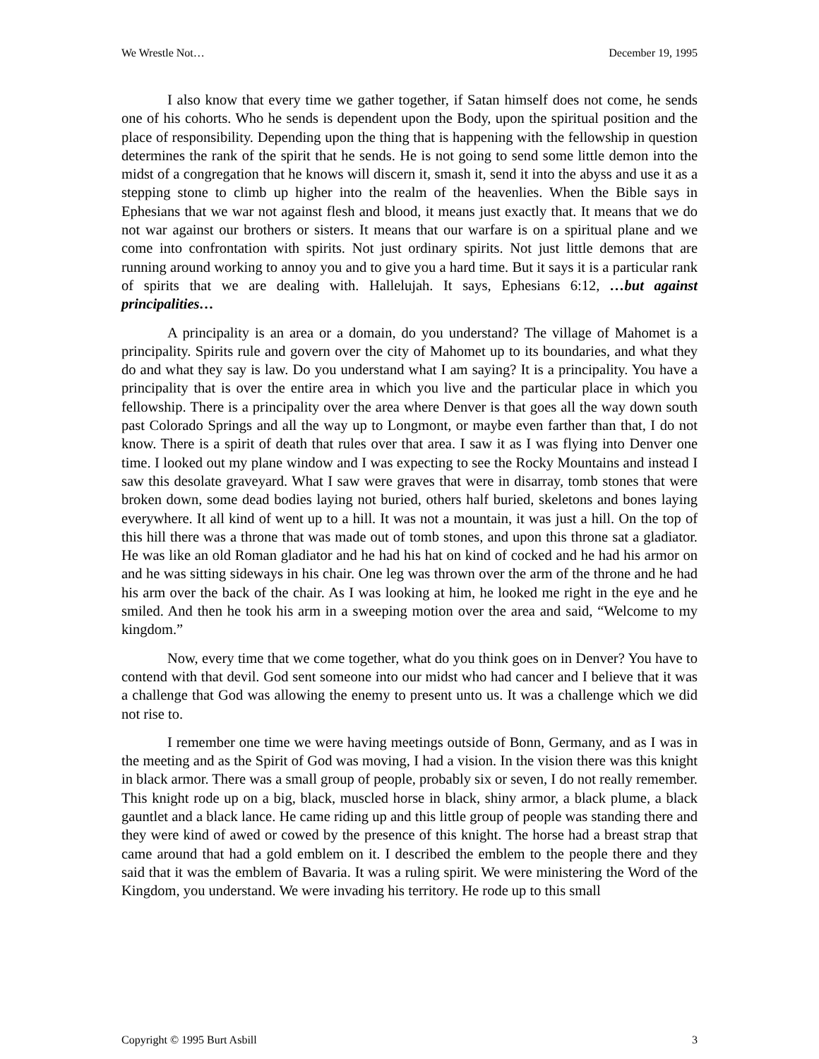We Wrestle Not… December 19, 1995
I also know that every time we gather together, if Satan himself does not come, he sends one of his cohorts. Who he sends is dependent upon the Body, upon the spiritual position and the place of responsibility. Depending upon the thing that is happening with the fellowship in question determines the rank of the spirit that he sends. He is not going to send some little demon into the midst of a congregation that he knows will discern it, smash it, send it into the abyss and use it as a stepping stone to climb up higher into the realm of the heavenlies. When the Bible says in Ephesians that we war not against flesh and blood, it means just exactly that. It means that we do not war against our brothers or sisters. It means that our warfare is on a spiritual plane and we come into confrontation with spirits. Not just ordinary spirits. Not just little demons that are running around working to annoy you and to give you a hard time. But it says it is a particular rank of spirits that we are dealing with. Hallelujah. It says, Ephesians 6:12, …but against principalities…
A principality is an area or a domain, do you understand? The village of Mahomet is a principality. Spirits rule and govern over the city of Mahomet up to its boundaries, and what they do and what they say is law. Do you understand what I am saying? It is a principality. You have a principality that is over the entire area in which you live and the particular place in which you fellowship. There is a principality over the area where Denver is that goes all the way down south past Colorado Springs and all the way up to Longmont, or maybe even farther than that, I do not know. There is a spirit of death that rules over that area. I saw it as I was flying into Denver one time. I looked out my plane window and I was expecting to see the Rocky Mountains and instead I saw this desolate graveyard. What I saw were graves that were in disarray, tomb stones that were broken down, some dead bodies laying not buried, others half buried, skeletons and bones laying everywhere. It all kind of went up to a hill. It was not a mountain, it was just a hill. On the top of this hill there was a throne that was made out of tomb stones, and upon this throne sat a gladiator. He was like an old Roman gladiator and he had his hat on kind of cocked and he had his armor on and he was sitting sideways in his chair. One leg was thrown over the arm of the throne and he had his arm over the back of the chair. As I was looking at him, he looked me right in the eye and he smiled. And then he took his arm in a sweeping motion over the area and said, “Welcome to my kingdom.”
Now, every time that we come together, what do you think goes on in Denver? You have to contend with that devil. God sent someone into our midst who had cancer and I believe that it was a challenge that God was allowing the enemy to present unto us. It was a challenge which we did not rise to.
I remember one time we were having meetings outside of Bonn, Germany, and as I was in the meeting and as the Spirit of God was moving, I had a vision. In the vision there was this knight in black armor. There was a small group of people, probably six or seven, I do not really remember. This knight rode up on a big, black, muscled horse in black, shiny armor, a black plume, a black gauntlet and a black lance. He came riding up and this little group of people was standing there and they were kind of awed or cowed by the presence of this knight. The horse had a breast strap that came around that had a gold emblem on it. I described the emblem to the people there and they said that it was the emblem of Bavaria. It was a ruling spirit. We were ministering the Word of the Kingdom, you understand. We were invading his territory. He rode up to this small
Copyright © 1995 Burt Asbill 3